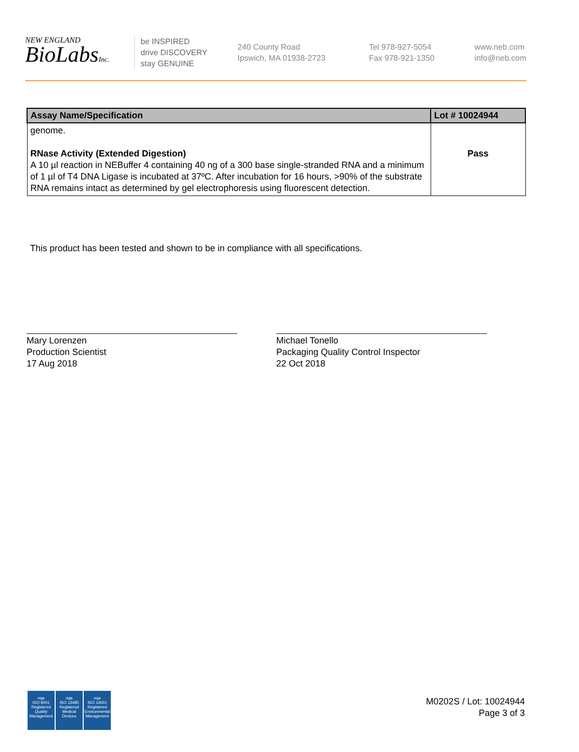NEW ENGLAND
BioLabsInc.
be INSPIRED
drive DISCOVERY
stay GENUINE
240 County Road
Ipswich, MA 01938-2723
Tel 978-927-5054
Fax 978-921-1350
www.neb.com
info@neb.com
| Assay Name/Specification | Lot # 10024944 |
| --- | --- |
| genome. RNase Activity (Extended Digestion) A 10 µl reaction in NEBuffer 4 containing 40 ng of a 300 base single-stranded RNA and a minimum of 1 µl of T4 DNA Ligase is incubated at 37ºC. After incubation for 16 hours, >90% of the substrate RNA remains intact as determined by gel electrophoresis using fluorescent detection. | Pass |
This product has been tested and shown to be in compliance with all specifications.
Mary Lorenzen
Production Scientist
17 Aug 2018
Michael Tonello
Packaging Quality Control Inspector
22 Oct 2018
nqa
ISO 9001
Registered
Quality Management
nqa
ISO 13485
Registered
Medical Devices
nqa
ISO 14001
Registered
Environmental Management
M0202S / Lot: 10024944
Page 3 of 3